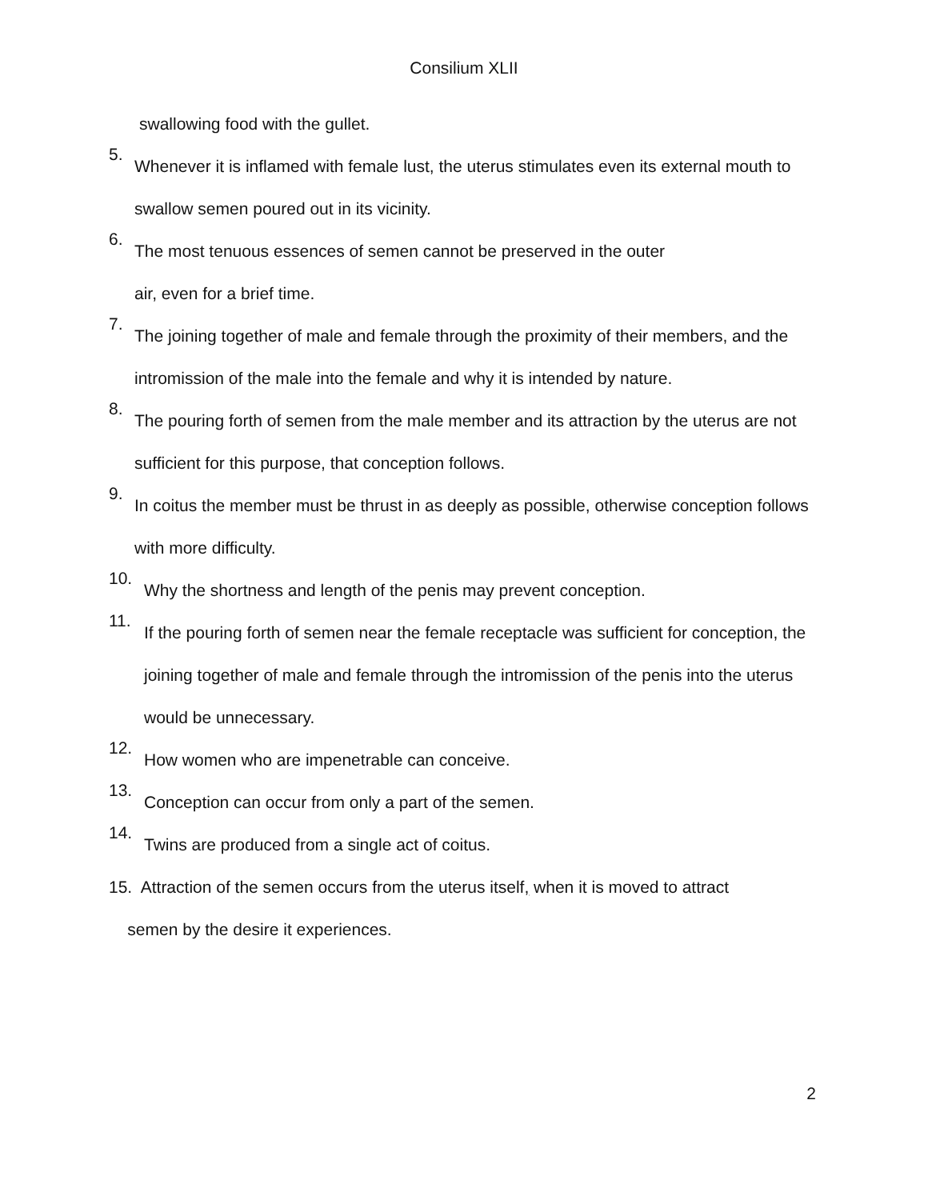Consilium XLII
swallowing food with the gullet.
5.
Whenever it is inflamed with female lust, the uterus stimulates even its external mouth to swallow semen poured out in its vicinity.
6.
The most tenuous essences of semen cannot be preserved in the outer
air, even for a brief time.
7.
The joining together of male and female through the proximity of their members, and the intromission of the male into the female and why it is intended by nature.
8.
The pouring forth of semen from the male member and its attraction by the uterus are not sufficient for this purpose, that conception follows.
9.
In coitus the member must be thrust in as deeply as possible, otherwise conception follows with more difficulty.
10.
Why the shortness and length of the penis may prevent conception.
11.
If the pouring forth of semen near the female receptacle was sufficient for conception, the joining together of male and female through the intromission of the penis into the uterus would be unnecessary.
12.
How women who are impenetrable can conceive.
13.
Conception can occur from only a part of the semen.
14.
Twins are produced from a single act of coitus.
15. Attraction of the semen occurs from the uterus itself, when it is moved to attract
semen by the desire it experiences.
2